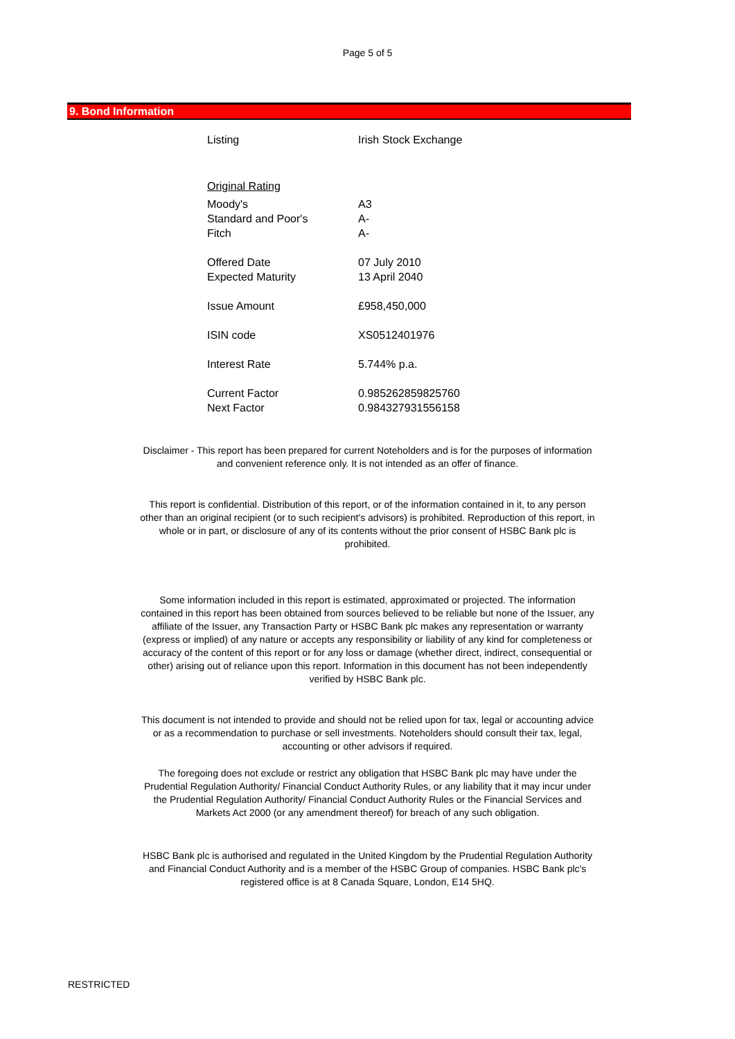Page 5 of 5
9. Bond Information
| Listing | Irish Stock Exchange |
| Original Rating | |
| Moody's | A3 |
| Standard and Poor's | A- |
| Fitch | A- |
| Offered Date | 07 July 2010 |
| Expected Maturity | 13 April 2040 |
| Issue Amount | £958,450,000 |
| ISIN code | XS0512401976 |
| Interest Rate | 5.744% p.a. |
| Current Factor | 0.985262859825760 |
| Next Factor | 0.984327931556158 |
Disclaimer - This report has been prepared for current Noteholders and is for the purposes of information and convenient reference only. It is not intended as an offer of finance.
This report is confidential. Distribution of this report, or of the information contained in it, to any person other than an original recipient (or to such recipient's advisors) is prohibited. Reproduction of this report, in whole or in part, or disclosure of any of its contents without the prior consent of HSBC Bank plc is prohibited.
Some information included in this report is estimated, approximated or projected. The information contained in this report has been obtained from sources believed to be reliable but none of the Issuer, any affiliate of the Issuer, any Transaction Party or HSBC Bank plc makes any representation or warranty (express or implied) of any nature or accepts any responsibility or liability of any kind for completeness or accuracy of the content of this report or for any loss or damage (whether direct, indirect, consequential or other) arising out of reliance upon this report. Information in this document has not been independently verified by HSBC Bank plc.
This document is not intended to provide and should not be relied upon for tax, legal or accounting advice or as a recommendation to purchase or sell investments. Noteholders should consult their tax, legal, accounting or other advisors if required.
The foregoing does not exclude or restrict any obligation that HSBC Bank plc may have under the Prudential Regulation Authority/ Financial Conduct Authority Rules, or any liability that it may incur under the Prudential Regulation Authority/ Financial Conduct Authority Rules or the Financial Services and Markets Act 2000 (or any amendment thereof) for breach of any such obligation.
HSBC Bank plc is authorised and regulated in the United Kingdom by the Prudential Regulation Authority and Financial Conduct Authority and is a member of the HSBC Group of companies. HSBC Bank plc's registered office is at 8 Canada Square, London, E14 5HQ.
RESTRICTED